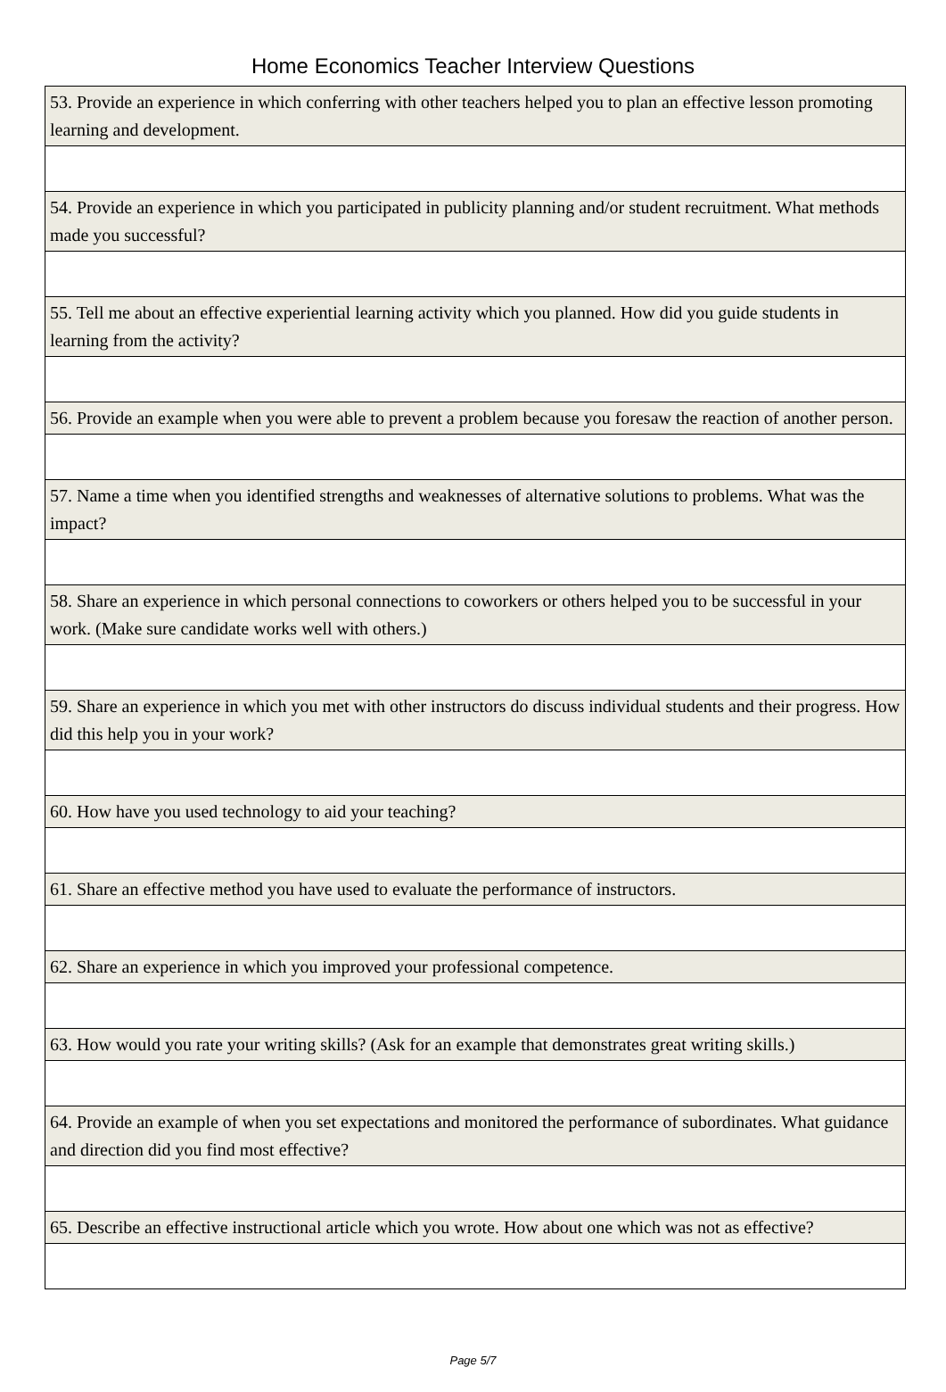Home Economics Teacher Interview Questions
| 53. Provide an experience in which conferring with other teachers helped you to plan an effective lesson promoting learning and development. |
| 54. Provide an experience in which you participated in publicity planning and/or student recruitment. What methods made you successful? |
| 55. Tell me about an effective experiential learning activity which you planned. How did you guide students in learning from the activity? |
| 56. Provide an example when you were able to prevent a problem because you foresaw the reaction of another person. |
| 57. Name a time when you identified strengths and weaknesses of alternative solutions to problems. What was the impact? |
| 58. Share an experience in which personal connections to coworkers or others helped you to be successful in your work. (Make sure candidate works well with others.) |
| 59. Share an experience in which you met with other instructors do discuss individual students and their progress. How did this help you in your work? |
| 60. How have you used technology to aid your teaching? |
| 61. Share an effective method you have used to evaluate the performance of instructors. |
| 62. Share an experience in which you improved your professional competence. |
| 63. How would you rate your writing skills? (Ask for an example that demonstrates great writing skills.) |
| 64. Provide an example of when you set expectations and monitored the performance of subordinates. What guidance and direction did you find most effective? |
| 65. Describe an effective instructional article which you wrote. How about one which was not as effective? |
Page 5/7